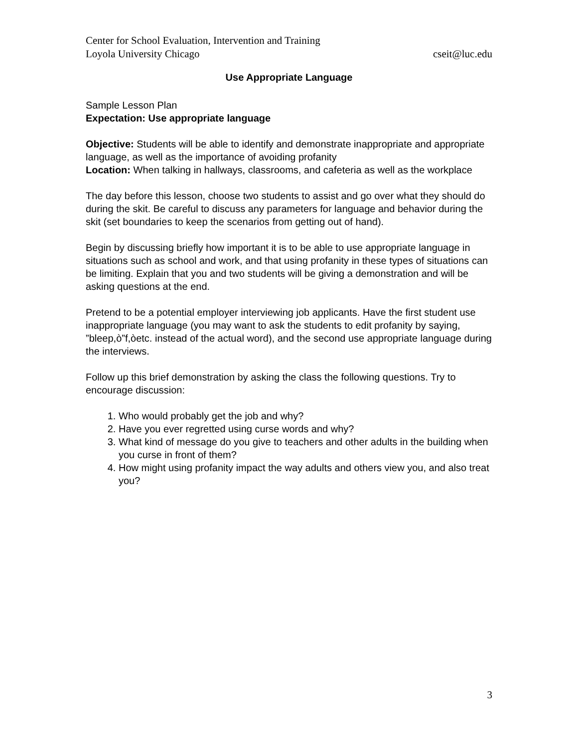Center for School Evaluation, Intervention and Training
Loyola University Chicago cseit@luc.edu
Use Appropriate Language
Sample Lesson Plan
Expectation: Use appropriate language
Objective: Students will be able to identify and demonstrate inappropriate and appropriate language, as well as the importance of avoiding profanity
Location: When talking in hallways, classrooms, and cafeteria as well as the workplace
The day before this lesson, choose two students to assist and go over what they should do during the skit. Be careful to discuss any parameters for language and behavior during the skit (set boundaries to keep the scenarios from getting out of hand).
Begin by discussing briefly how important it is to be able to use appropriate language in situations such as school and work, and that using profanity in these types of situations can be limiting. Explain that you and two students will be giving a demonstration and will be asking questions at the end.
Pretend to be a potential employer interviewing job applicants. Have the first student use inappropriate language (you may want to ask the students to edit profanity by saying, ”bleep,ò”f,òetc. instead of the actual word), and the second use appropriate language during the interviews.
Follow up this brief demonstration by asking the class the following questions. Try to encourage discussion:
1. Who would probably get the job and why?
2. Have you ever regretted using curse words and why?
3. What kind of message do you give to teachers and other adults in the building when you curse in front of them?
4. How might using profanity impact the way adults and others view you, and also treat you?
3